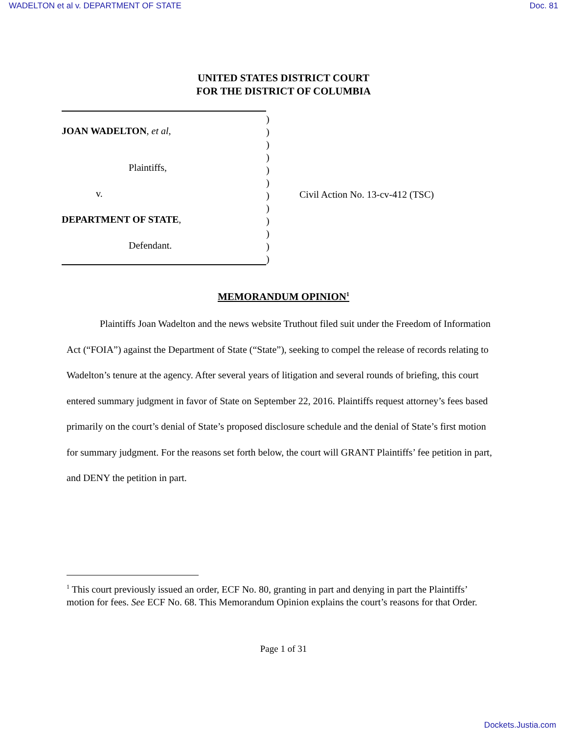WADELTON et al v. DEPARTMENT OF STATE Doc. 81
UNITED STATES DISTRICT COURT
FOR THE DISTRICT OF COLUMBIA
JOAN WADELTON, et al,
Plaintiffs,
v.
DEPARTMENT OF STATE,
Defendant.
)
)
)
)
)
)
)
)
)
)
)
)
Civil Action No. 13-cv-412 (TSC)
MEMORANDUM OPINION<sup>1</sup>
Plaintiffs Joan Wadelton and the news website Truthout filed suit under the Freedom of Information Act (“FOIA”) against the Department of State (“State”), seeking to compel the release of records relating to Wadelton’s tenure at the agency. After several years of litigation and several rounds of briefing, this court entered summary judgment in favor of State on September 22, 2016. Plaintiffs request attorney’s fees based primarily on the court’s denial of State’s proposed disclosure schedule and the denial of State’s first motion for summary judgment. For the reasons set forth below, the court will GRANT Plaintiffs’ fee petition in part, and DENY the petition in part.
<sup>1</sup> This court previously issued an order, ECF No. 80, granting in part and denying in part the Plaintiffs’ motion for fees. See ECF No. 68. This Memorandum Opinion explains the court’s reasons for that Order.
Page 1 of 31
Dockets.Justia.com